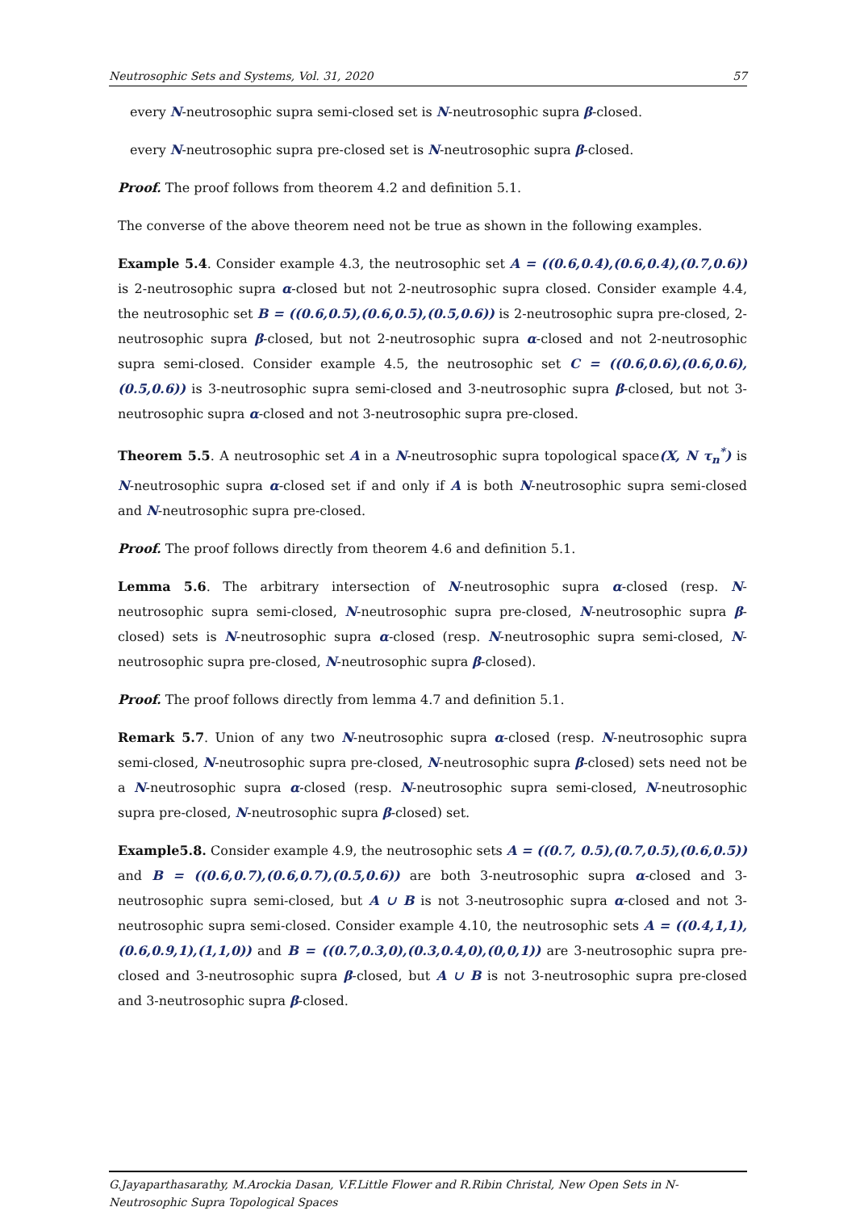Neutrosophic Sets and Systems, Vol. 31, 2020 57
every N-neutrosophic supra semi-closed set is N-neutrosophic supra β-closed.
every N-neutrosophic supra pre-closed set is N-neutrosophic supra β-closed.
Proof. The proof follows from theorem 4.2 and definition 5.1.
The converse of the above theorem need not be true as shown in the following examples.
Example 5.4. Consider example 4.3, the neutrosophic set A = ((0.6,0.4),(0.6,0.4),(0.7,0.6)) is 2-neutrosophic supra α-closed but not 2-neutrosophic supra closed. Consider example 4.4, the neutrosophic set B = ((0.6,0.5),(0.6,0.5),(0.5,0.6)) is 2-neutrosophic supra pre-closed, 2-neutrosophic supra β-closed, but not 2-neutrosophic supra α-closed and not 2-neutrosophic supra semi-closed. Consider example 4.5, the neutrosophic set C = ((0.6,0.6),(0.6,0.6),(0.5,0.6)) is 3-neutrosophic supra semi-closed and 3-neutrosophic supra β-closed, but not 3-neutrosophic supra α-closed and not 3-neutrosophic supra pre-closed.
Theorem 5.5. A neutrosophic set A in a N-neutrosophic supra topological space(X, N τ<sub>n</sub><sup>*</sup>) is N-neutrosophic supra α-closed set if and only if A is both N-neutrosophic supra semi-closed and N-neutrosophic supra pre-closed.
Proof. The proof follows directly from theorem 4.6 and definition 5.1.
Lemma 5.6. The arbitrary intersection of N-neutrosophic supra α-closed (resp. N-neutrosophic supra semi-closed, N-neutrosophic supra pre-closed, N-neutrosophic supra β-closed) sets is N-neutrosophic supra α-closed (resp. N-neutrosophic supra semi-closed, N-neutrosophic supra pre-closed, N-neutrosophic supra β-closed).
Proof. The proof follows directly from lemma 4.7 and definition 5.1.
Remark 5.7. Union of any two N-neutrosophic supra α-closed (resp. N-neutrosophic supra semi-closed, N-neutrosophic supra pre-closed, N-neutrosophic supra β-closed) sets need not be a N-neutrosophic supra α-closed (resp. N-neutrosophic supra semi-closed, N-neutrosophic supra pre-closed, N-neutrosophic supra β-closed) set.
Example5.8. Consider example 4.9, the neutrosophic sets A = ((0.7, 0.5),(0.7,0.5),(0.6,0.5)) and B = ((0.6,0.7),(0.6,0.7),(0.5,0.6)) are both 3-neutrosophic supra α-closed and 3-neutrosophic supra semi-closed, but A ∪ B is not 3-neutrosophic supra α-closed and not 3-neutrosophic supra semi-closed. Consider example 4.10, the neutrosophic sets A = ((0.4,1,1),(0.6,0.9,1),(1,1,0)) and B = ((0.7,0.3,0),(0.3,0.4,0),(0,0,1)) are 3-neutrosophic supra pre-closed and 3-neutrosophic supra β-closed, but A ∪ B is not 3-neutrosophic supra pre-closed and 3-neutrosophic supra β-closed.
G.Jayaparthasarathy, M.Arockia Dasan, V.F.Little Flower and R.Ribin Christal, New Open Sets in N-Neutrosophic Supra Topological Spaces